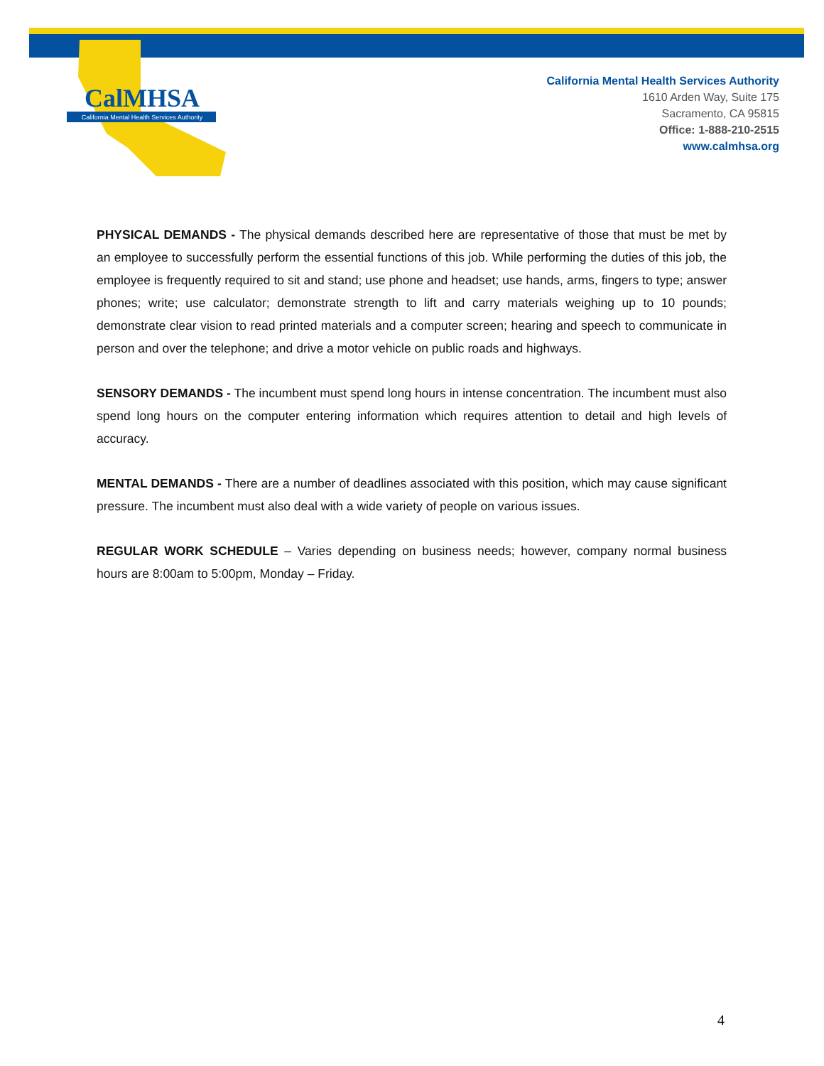California Mental Health Services Authority
CalMHSA
California Mental Health Services Authority
1610 Arden Way, Suite 175
Sacramento, CA 95815
Office: 1-888-210-2515
www.calmhsa.org
PHYSICAL DEMANDS - The physical demands described here are representative of those that must be met by an employee to successfully perform the essential functions of this job. While performing the duties of this job, the employee is frequently required to sit and stand; use phone and headset; use hands, arms, fingers to type; answer phones; write; use calculator; demonstrate strength to lift and carry materials weighing up to 10 pounds; demonstrate clear vision to read printed materials and a computer screen; hearing and speech to communicate in person and over the telephone; and drive a motor vehicle on public roads and highways.
SENSORY DEMANDS - The incumbent must spend long hours in intense concentration. The incumbent must also spend long hours on the computer entering information which requires attention to detail and high levels of accuracy.
MENTAL DEMANDS - There are a number of deadlines associated with this position, which may cause significant pressure. The incumbent must also deal with a wide variety of people on various issues.
REGULAR WORK SCHEDULE – Varies depending on business needs; however, company normal business hours are 8:00am to 5:00pm, Monday – Friday.
4